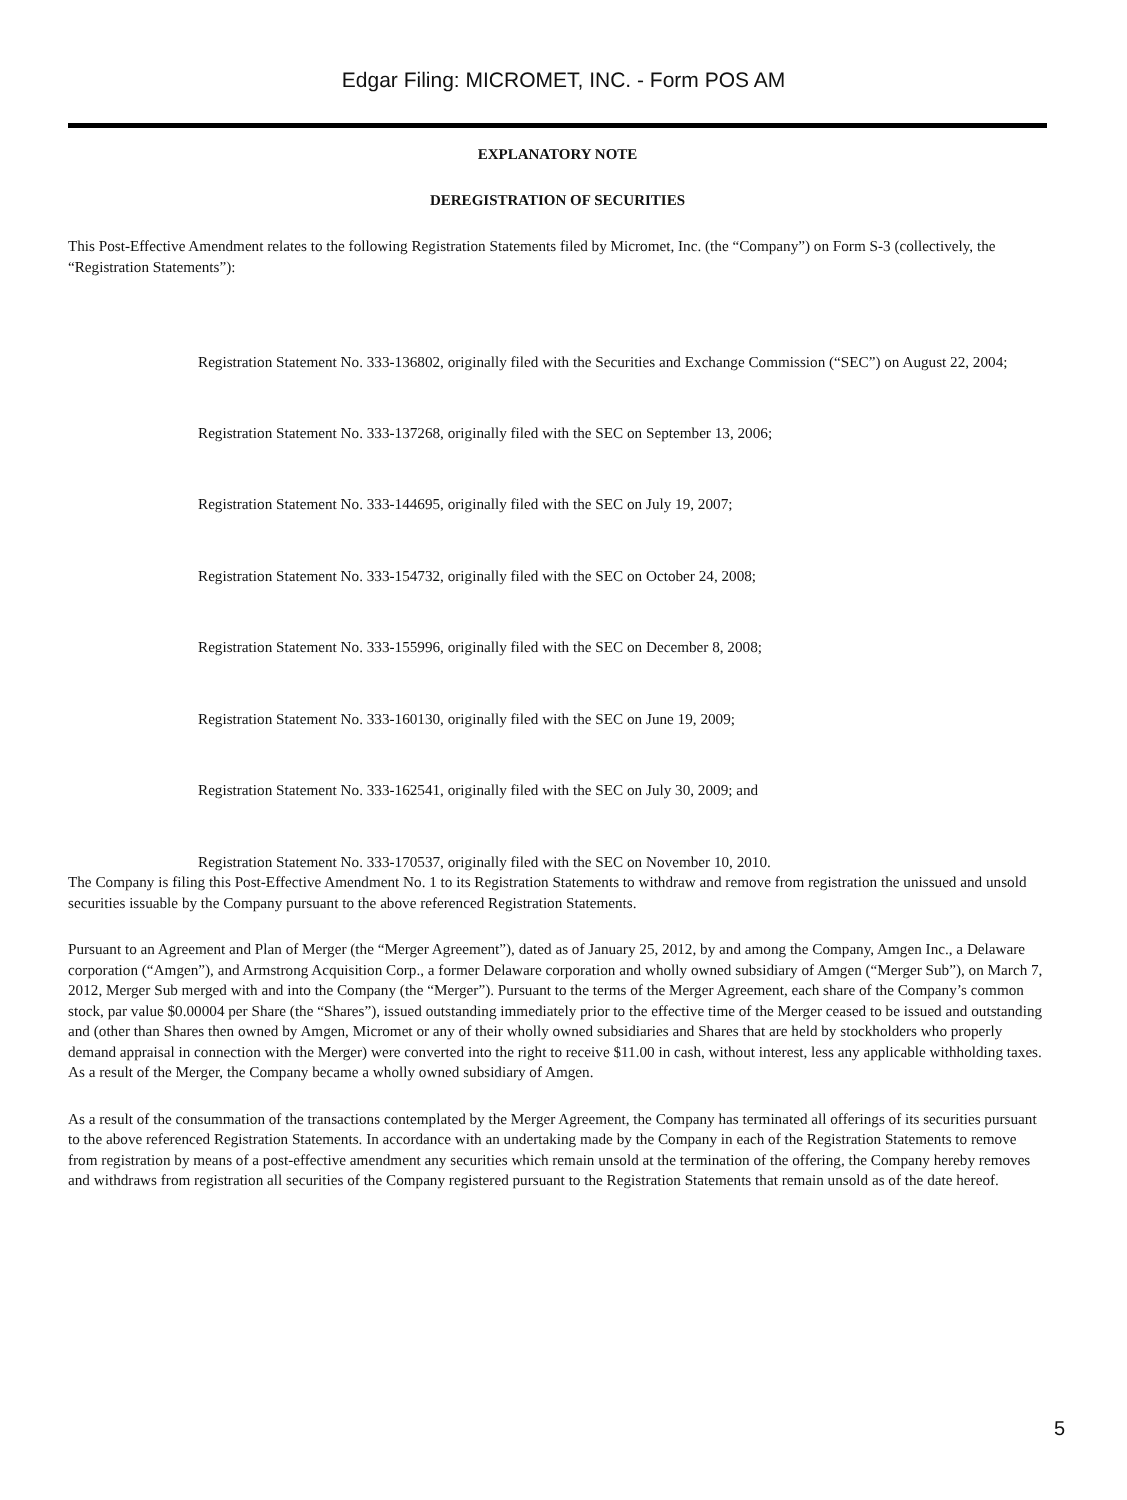Edgar Filing: MICROMET, INC. - Form POS AM
EXPLANATORY NOTE
DEREGISTRATION OF SECURITIES
This Post-Effective Amendment relates to the following Registration Statements filed by Micromet, Inc. (the “Company”) on Form S-3 (collectively, the “Registration Statements”):
Registration Statement No. 333-136802, originally filed with the Securities and Exchange Commission (“SEC”) on August 22, 2004;
Registration Statement No. 333-137268, originally filed with the SEC on September 13, 2006;
Registration Statement No. 333-144695, originally filed with the SEC on July 19, 2007;
Registration Statement No. 333-154732, originally filed with the SEC on October 24, 2008;
Registration Statement No. 333-155996, originally filed with the SEC on December 8, 2008;
Registration Statement No. 333-160130, originally filed with the SEC on June 19, 2009;
Registration Statement No. 333-162541, originally filed with the SEC on July 30, 2009; and
Registration Statement No. 333-170537, originally filed with the SEC on November 10, 2010.
The Company is filing this Post-Effective Amendment No. 1 to its Registration Statements to withdraw and remove from registration the unissued and unsold securities issuable by the Company pursuant to the above referenced Registration Statements.
Pursuant to an Agreement and Plan of Merger (the “Merger Agreement”), dated as of January 25, 2012, by and among the Company, Amgen Inc., a Delaware corporation (“Amgen”), and Armstrong Acquisition Corp., a former Delaware corporation and wholly owned subsidiary of Amgen (“Merger Sub”), on March 7, 2012, Merger Sub merged with and into the Company (the “Merger”). Pursuant to the terms of the Merger Agreement, each share of the Company’s common stock, par value $0.00004 per Share (the “Shares”), issued outstanding immediately prior to the effective time of the Merger ceased to be issued and outstanding and (other than Shares then owned by Amgen, Micromet or any of their wholly owned subsidiaries and Shares that are held by stockholders who properly demand appraisal in connection with the Merger) were converted into the right to receive $11.00 in cash, without interest, less any applicable withholding taxes. As a result of the Merger, the Company became a wholly owned subsidiary of Amgen.
As a result of the consummation of the transactions contemplated by the Merger Agreement, the Company has terminated all offerings of its securities pursuant to the above referenced Registration Statements. In accordance with an undertaking made by the Company in each of the Registration Statements to remove from registration by means of a post-effective amendment any securities which remain unsold at the termination of the offering, the Company hereby removes and withdraws from registration all securities of the Company registered pursuant to the Registration Statements that remain unsold as of the date hereof.
5